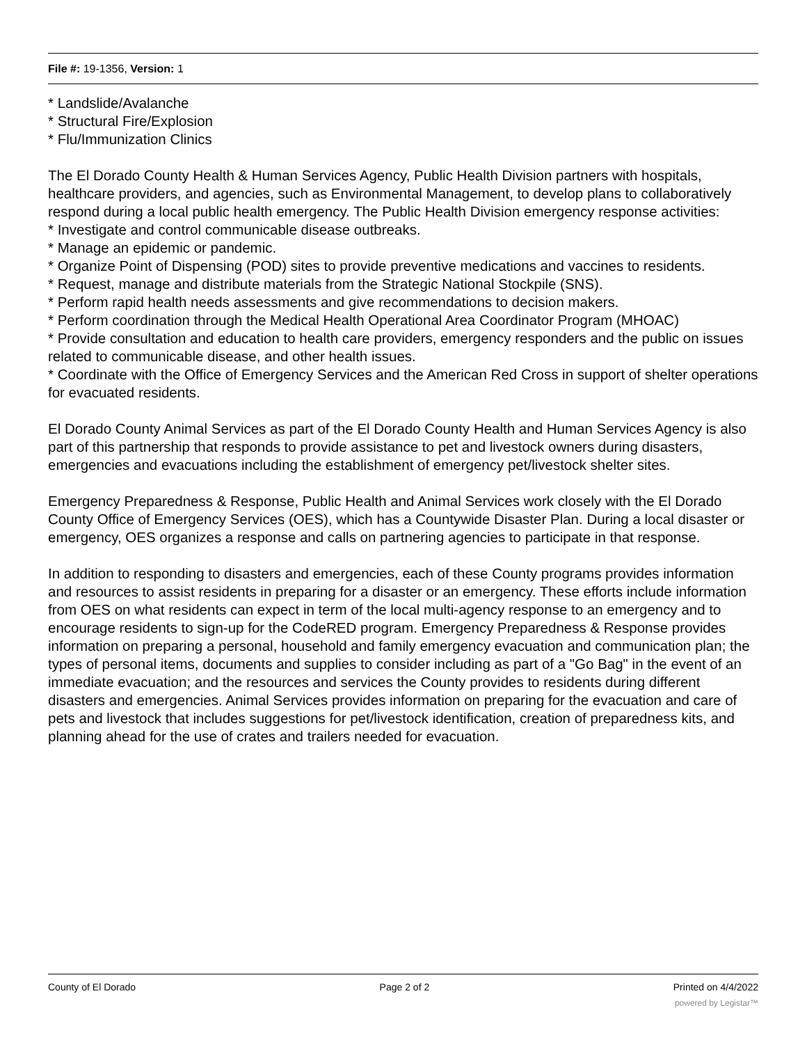File #: 19-1356, Version: 1
* Landslide/Avalanche
* Structural Fire/Explosion
* Flu/Immunization Clinics
The El Dorado County Health & Human Services Agency, Public Health Division partners with hospitals, healthcare providers, and agencies, such as Environmental Management, to develop plans to collaboratively respond during a local public health emergency. The Public Health Division emergency response activities:
* Investigate and control communicable disease outbreaks.
* Manage an epidemic or pandemic.
* Organize Point of Dispensing (POD) sites to provide preventive medications and vaccines to residents.
* Request, manage and distribute materials from the Strategic National Stockpile (SNS).
* Perform rapid health needs assessments and give recommendations to decision makers.
* Perform coordination through the Medical Health Operational Area Coordinator Program (MHOAC)
* Provide consultation and education to health care providers, emergency responders and the public on issues related to communicable disease, and other health issues.
* Coordinate with the Office of Emergency Services and the American Red Cross in support of shelter operations for evacuated residents.
El Dorado County Animal Services as part of the El Dorado County Health and Human Services Agency is also part of this partnership that responds to provide assistance to pet and livestock owners during disasters, emergencies and evacuations including the establishment of emergency pet/livestock shelter sites.
Emergency Preparedness & Response, Public Health and Animal Services work closely with the El Dorado County Office of Emergency Services (OES), which has a Countywide Disaster Plan. During a local disaster or emergency, OES organizes a response and calls on partnering agencies to participate in that response.
In addition to responding to disasters and emergencies, each of these County programs provides information and resources to assist residents in preparing for a disaster or an emergency. These efforts include information from OES on what residents can expect in term of the local multi-agency response to an emergency and to encourage residents to sign-up for the CodeRED program. Emergency Preparedness & Response provides information on preparing a personal, household and family emergency evacuation and communication plan; the types of personal items, documents and supplies to consider including as part of a "Go Bag" in the event of an immediate evacuation; and the resources and services the County provides to residents during different disasters and emergencies. Animal Services provides information on preparing for the evacuation and care of pets and livestock that includes suggestions for pet/livestock identification, creation of preparedness kits, and planning ahead for the use of crates and trailers needed for evacuation.
County of El Dorado Page 2 of 2 Printed on 4/4/2022
powered by Legistar™